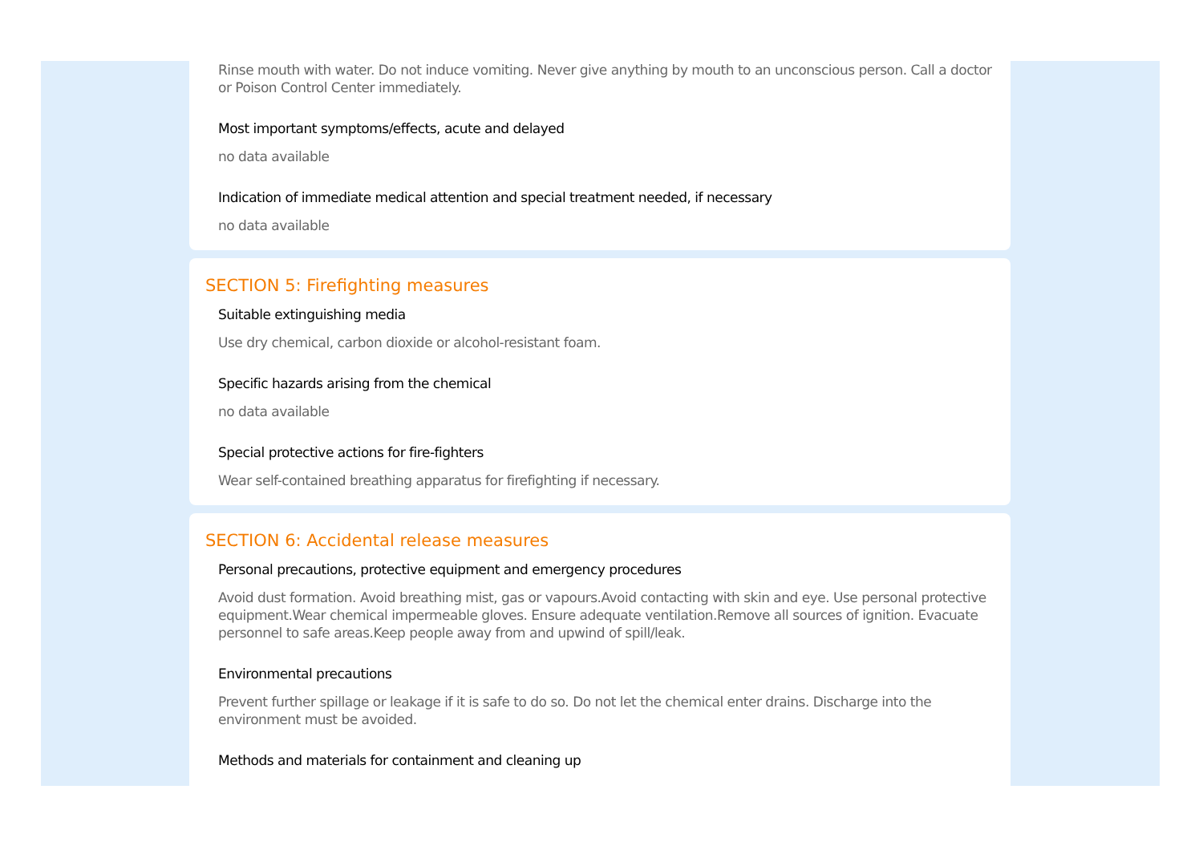Rinse mouth with water. Do not induce vomiting. Never give anything by mouth to an unconscious person. Call a doctor or Poison Control Center immediately.
Most important symptoms/effects, acute and delayed
no data available
Indication of immediate medical attention and special treatment needed, if necessary
no data available
SECTION 5: Firefighting measures
Suitable extinguishing media
Use dry chemical, carbon dioxide or alcohol-resistant foam.
Specific hazards arising from the chemical
no data available
Special protective actions for fire-fighters
Wear self-contained breathing apparatus for firefighting if necessary.
SECTION 6: Accidental release measures
Personal precautions, protective equipment and emergency procedures
Avoid dust formation. Avoid breathing mist, gas or vapours.Avoid contacting with skin and eye. Use personal protective equipment.Wear chemical impermeable gloves. Ensure adequate ventilation.Remove all sources of ignition. Evacuate personnel to safe areas.Keep people away from and upwind of spill/leak.
Environmental precautions
Prevent further spillage or leakage if it is safe to do so. Do not let the chemical enter drains. Discharge into the environment must be avoided.
Methods and materials for containment and cleaning up